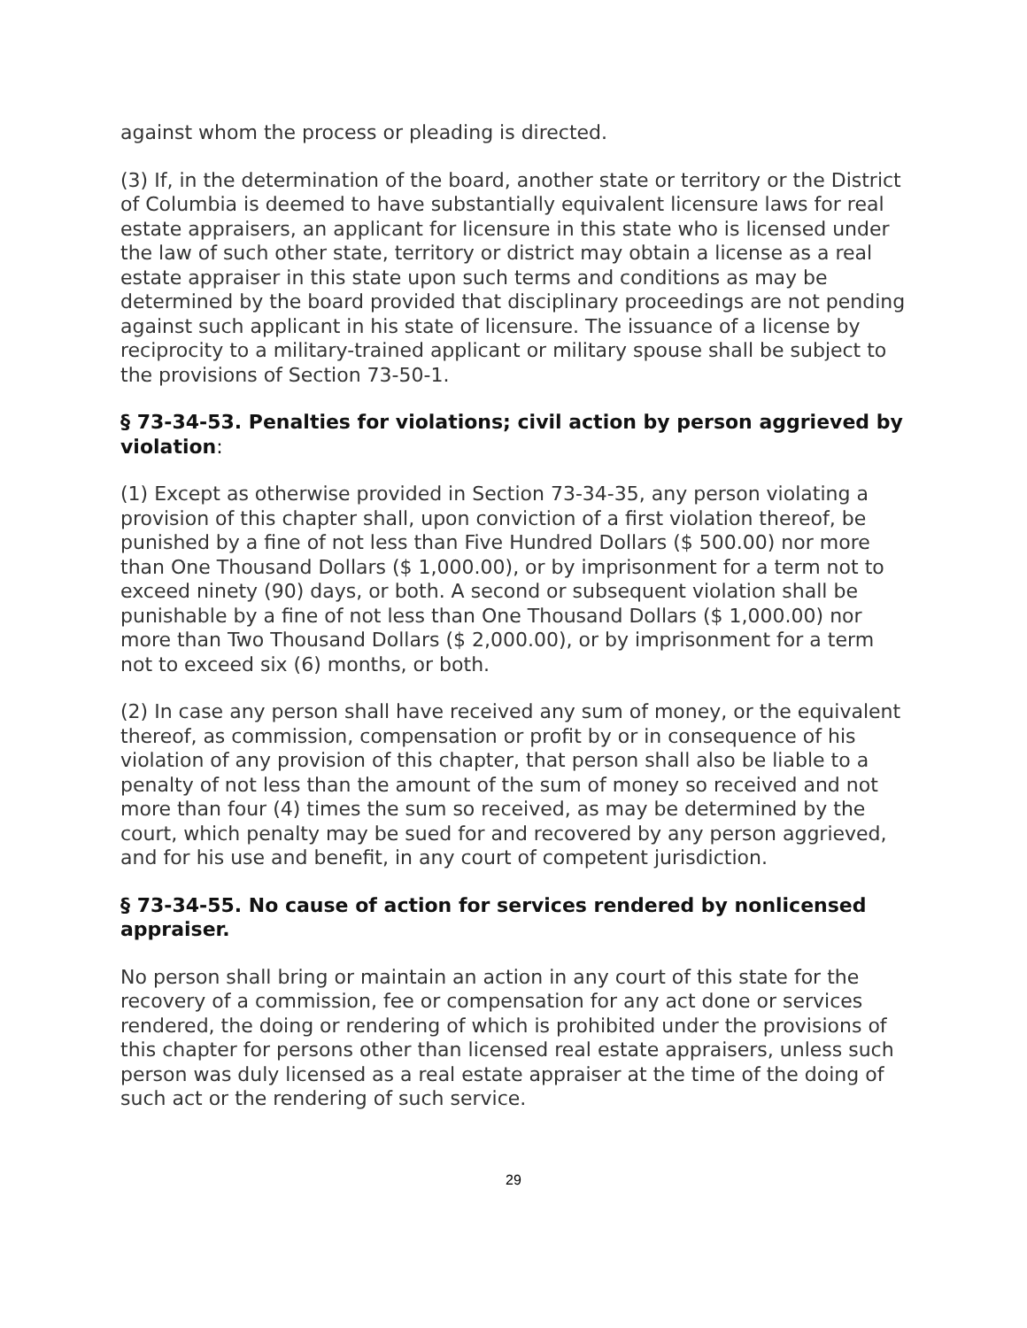against whom the process or pleading is directed.
(3) If, in the determination of the board, another state or territory or the District of Columbia is deemed to have substantially equivalent licensure laws for real estate appraisers, an applicant for licensure in this state who is licensed under the law of such other state, territory or district may obtain a license as a real estate appraiser in this state upon such terms and conditions as may be determined by the board provided that disciplinary proceedings are not pending against such applicant in his state of licensure. The issuance of a license by reciprocity to a military-trained applicant or military spouse shall be subject to the provisions of Section 73-50-1.
§ 73-34-53. Penalties for violations; civil action by person aggrieved by violation:
(1) Except as otherwise provided in Section 73-34-35, any person violating a provision of this chapter shall, upon conviction of a first violation thereof, be punished by a fine of not less than Five Hundred Dollars ($ 500.00) nor more than One Thousand Dollars ($ 1,000.00), or by imprisonment for a term not to exceed ninety (90) days, or both. A second or subsequent violation shall be punishable by a fine of not less than One Thousand Dollars ($ 1,000.00) nor more than Two Thousand Dollars ($ 2,000.00), or by imprisonment for a term not to exceed six (6) months, or both.
(2) In case any person shall have received any sum of money, or the equivalent thereof, as commission, compensation or profit by or in consequence of his violation of any provision of this chapter, that person shall also be liable to a penalty of not less than the amount of the sum of money so received and not more than four (4) times the sum so received, as may be determined by the court, which penalty may be sued for and recovered by any person aggrieved, and for his use and benefit, in any court of competent jurisdiction.
§ 73-34-55. No cause of action for services rendered by nonlicensed appraiser.
No person shall bring or maintain an action in any court of this state for the recovery of a commission, fee or compensation for any act done or services rendered, the doing or rendering of which is prohibited under the provisions of this chapter for persons other than licensed real estate appraisers, unless such person was duly licensed as a real estate appraiser at the time of the doing of such act or the rendering of such service.
29